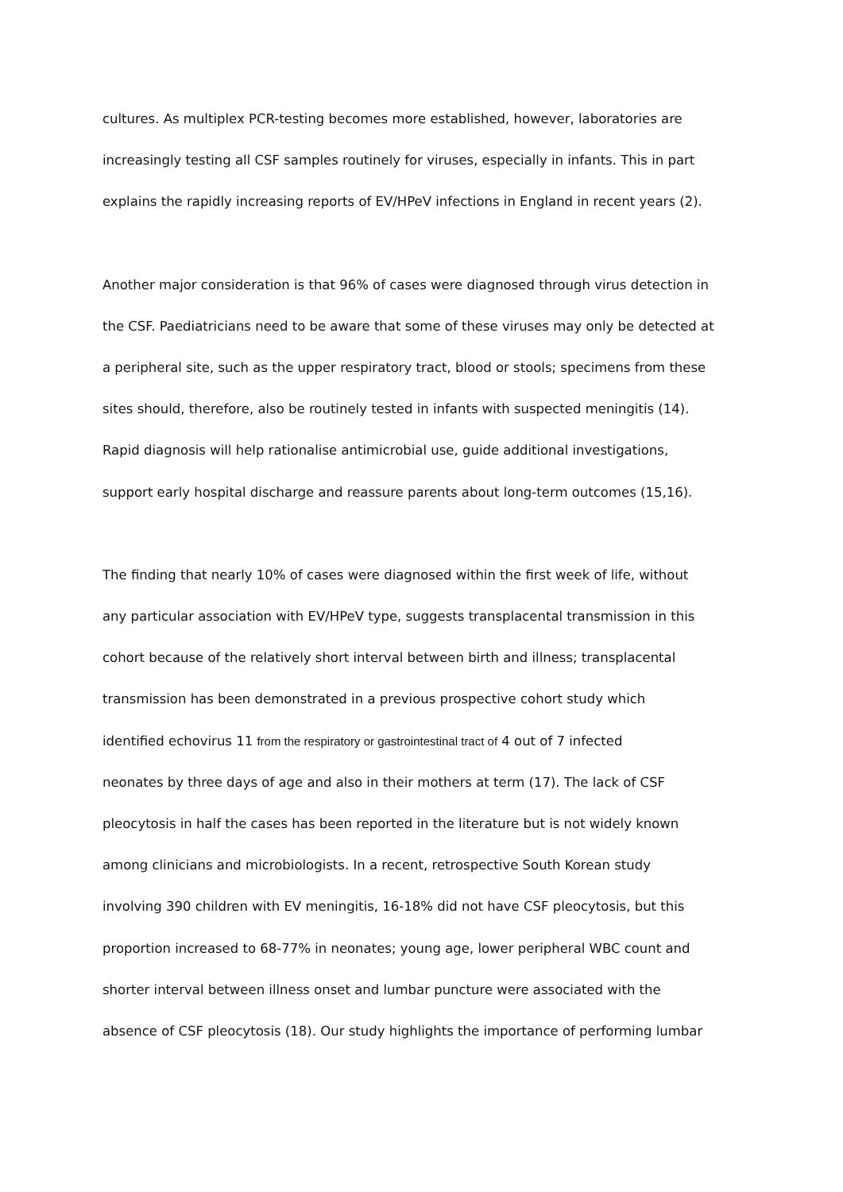cultures. As multiplex PCR-testing becomes more established, however, laboratories are
increasingly testing all CSF samples routinely for viruses, especially in infants. This in part
explains the rapidly increasing reports of EV/HPeV infections in England in recent years (2).
Another major consideration is that 96% of cases were diagnosed through virus detection in
the CSF. Paediatricians need to be aware that some of these viruses may only be detected at
a peripheral site, such as the upper respiratory tract, blood or stools; specimens from these
sites should, therefore, also be routinely tested in infants with suspected meningitis (14).
Rapid diagnosis will help rationalise antimicrobial use, guide additional investigations,
support early hospital discharge and reassure parents about long-term outcomes (15,16).
The finding that nearly 10% of cases were diagnosed within the first week of life, without
any particular association with EV/HPeV type, suggests transplacental transmission in this
cohort because of the relatively short interval between birth and illness; transplacental
transmission has been demonstrated in a previous prospective cohort study which
identified echovirus 11 from the respiratory or gastrointestinal tract of 4 out of 7 infected
neonates by three days of age and also in their mothers at term (17). The lack of CSF
pleocytosis in half the cases has been reported in the literature but is not widely known
among clinicians and microbiologists. In a recent, retrospective South Korean study
involving 390 children with EV meningitis, 16-18% did not have CSF pleocytosis, but this
proportion increased to 68-77% in neonates; young age, lower peripheral WBC count and
shorter interval between illness onset and lumbar puncture were associated with the
absence of CSF pleocytosis (18). Our study highlights the importance of performing lumbar